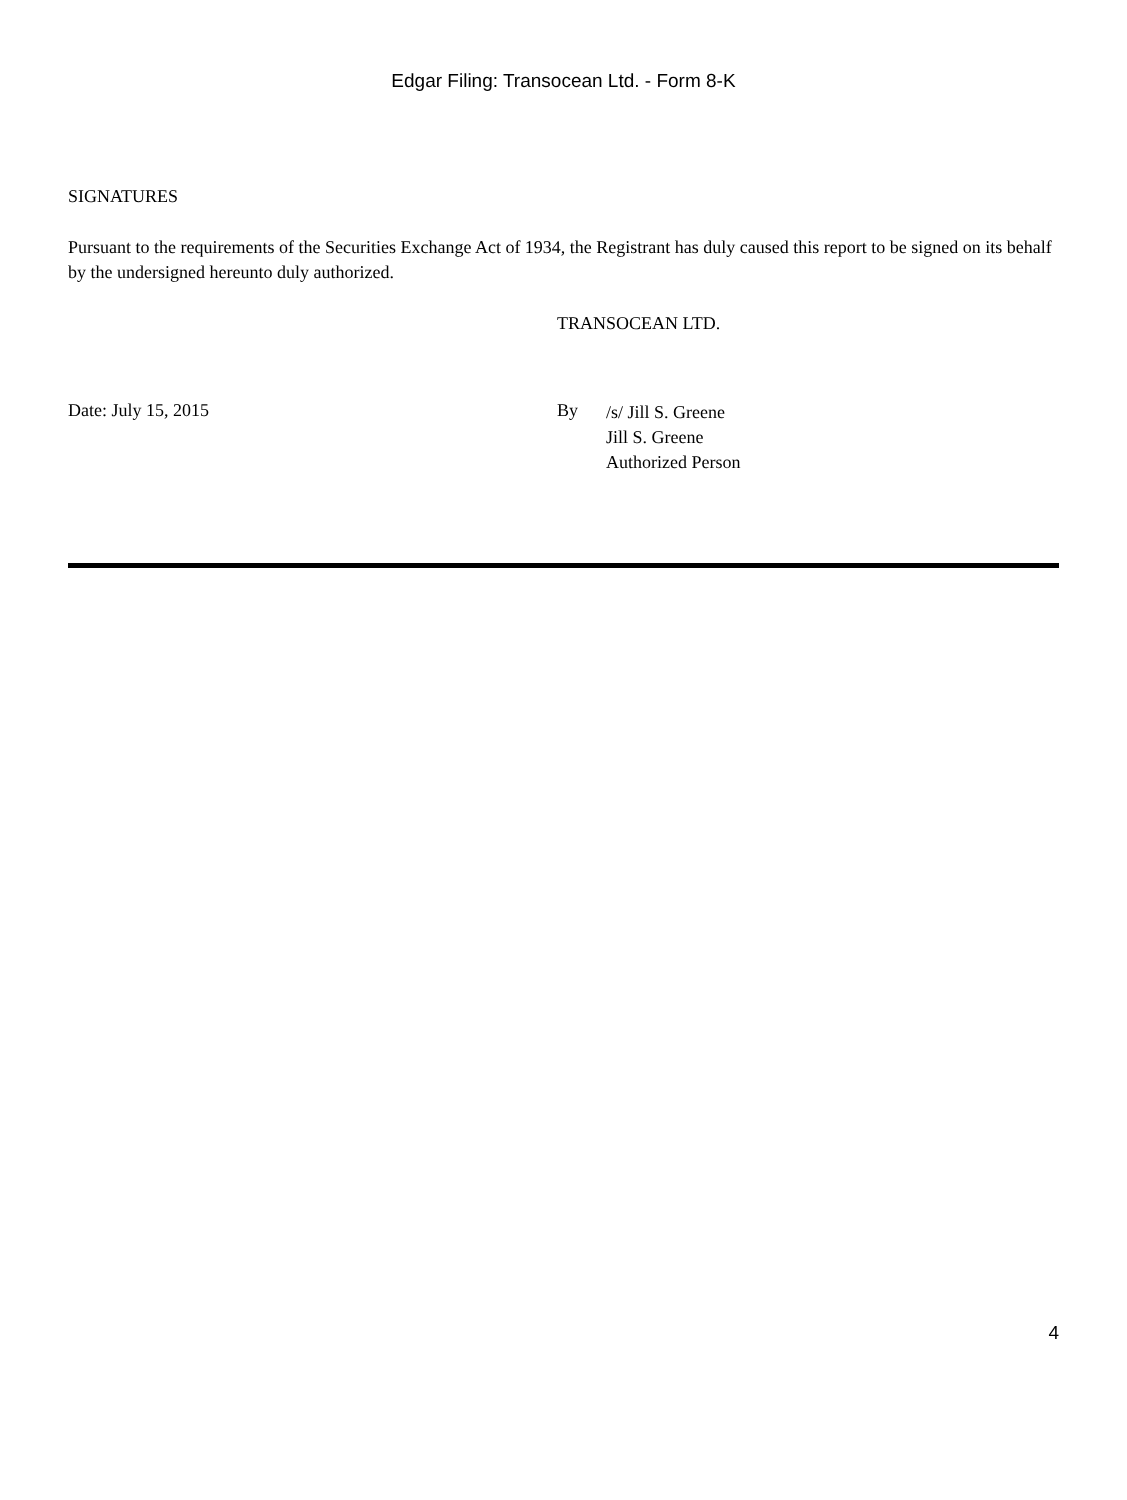Edgar Filing: Transocean Ltd. - Form 8-K
SIGNATURES
Pursuant to the requirements of the Securities Exchange Act of 1934, the Registrant has duly caused this report to be signed on its behalf by the undersigned hereunto duly authorized.
TRANSOCEAN LTD.
Date: July 15, 2015 By
/s/ Jill S. Greene
Jill S. Greene
Authorized Person
4